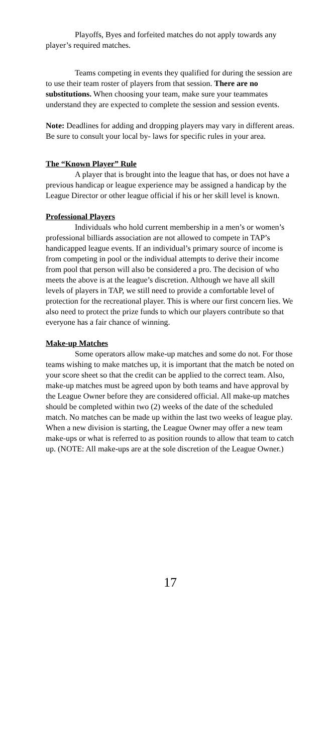Playoffs, Byes and forfeited matches do not apply towards any player’s required matches.
Teams competing in events they qualified for during the session are to use their team roster of players from that session. There are no substitutions. When choosing your team, make sure your teammates understand they are expected to complete the session and session events.
Note: Deadlines for adding and dropping players may vary in different areas. Be sure to consult your local by- laws for specific rules in your area.
The “Known Player” Rule
A player that is brought into the league that has, or does not have a previous handicap or league experience may be assigned a handicap by the League Director or other league official if his or her skill level is known.
Professional Players
Individuals who hold current membership in a men’s or women’s professional billiards association are not allowed to compete in TAP’s handicapped league events. If an individual’s primary source of income is from competing in pool or the individual attempts to derive their income from pool that person will also be considered a pro. The decision of who meets the above is at the league’s discretion. Although we have all skill levels of players in TAP, we still need to provide a comfortable level of protection for the recreational player. This is where our first concern lies. We also need to protect the prize funds to which our players contribute so that everyone has a fair chance of winning.
Make-up Matches
Some operators allow make-up matches and some do not. For those teams wishing to make matches up, it is important that the match be noted on your score sheet so that the credit can be applied to the correct team. Also, make-up matches must be agreed upon by both teams and have approval by the League Owner before they are considered official. All make-up matches should be completed within two (2) weeks of the date of the scheduled match. No matches can be made up within the last two weeks of league play. When a new division is starting, the League Owner may offer a new team make-ups or what is referred to as position rounds to allow that team to catch up. (NOTE: All make-ups are at the sole discretion of the League Owner.)
17